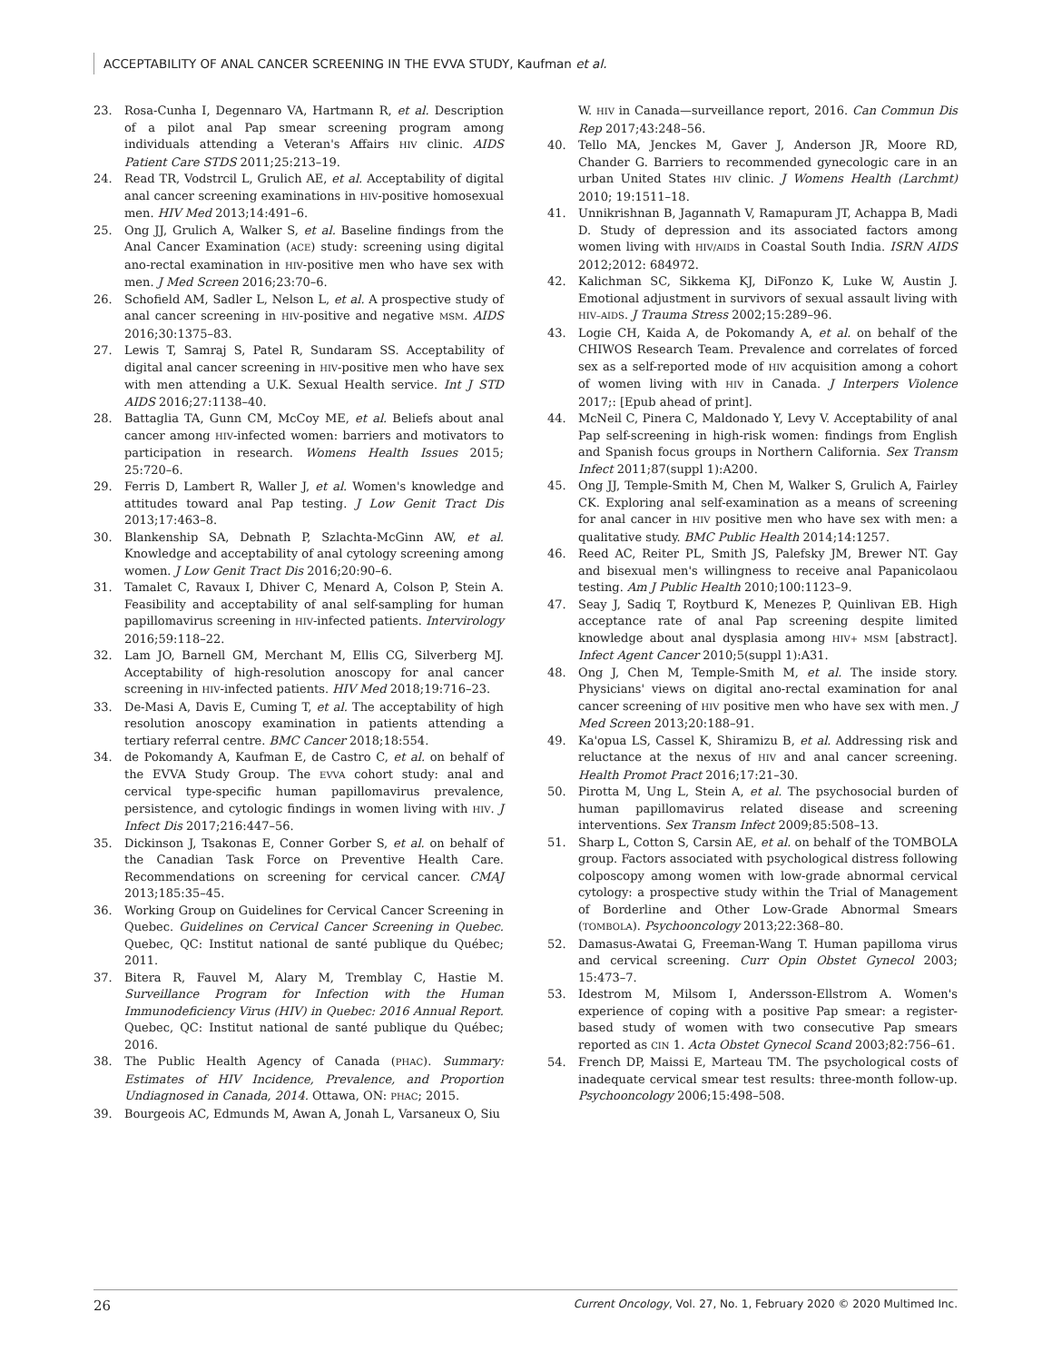ACCEPTABILITY OF ANAL CANCER SCREENING IN THE EVVA STUDY, Kaufman et al.
23. Rosa-Cunha I, Degennaro VA, Hartmann R, et al. Description of a pilot anal Pap smear screening program among individuals attending a Veteran's Affairs HIV clinic. AIDS Patient Care STDS 2011;25:213–19.
24. Read TR, Vodstrcil L, Grulich AE, et al. Acceptability of digital anal cancer screening examinations in HIV-positive homosexual men. HIV Med 2013;14:491–6.
25. Ong JJ, Grulich A, Walker S, et al. Baseline findings from the Anal Cancer Examination (ACE) study: screening using digital ano-rectal examination in HIV-positive men who have sex with men. J Med Screen 2016;23:70–6.
26. Schofield AM, Sadler L, Nelson L, et al. A prospective study of anal cancer screening in HIV-positive and negative MSM. AIDS 2016;30:1375–83.
27. Lewis T, Samraj S, Patel R, Sundaram SS. Acceptability of digital anal cancer screening in HIV-positive men who have sex with men attending a U.K. Sexual Health service. Int J STD AIDS 2016;27:1138–40.
28. Battaglia TA, Gunn CM, McCoy ME, et al. Beliefs about anal cancer among HIV-infected women: barriers and motivators to participation in research. Womens Health Issues 2015; 25:720–6.
29. Ferris D, Lambert R, Waller J, et al. Women's knowledge and attitudes toward anal Pap testing. J Low Genit Tract Dis 2013;17:463–8.
30. Blankenship SA, Debnath P, Szlachta-McGinn AW, et al. Knowledge and acceptability of anal cytology screening among women. J Low Genit Tract Dis 2016;20:90–6.
31. Tamalet C, Ravaux I, Dhiver C, Menard A, Colson P, Stein A. Feasibility and acceptability of anal self-sampling for human papillomavirus screening in HIV-infected patients. Intervirology 2016;59:118–22.
32. Lam JO, Barnell GM, Merchant M, Ellis CG, Silverberg MJ. Acceptability of high-resolution anoscopy for anal cancer screening in HIV-infected patients. HIV Med 2018;19:716–23.
33. De-Masi A, Davis E, Cuming T, et al. The acceptability of high resolution anoscopy examination in patients attending a tertiary referral centre. BMC Cancer 2018;18:554.
34. de Pokomandy A, Kaufman E, de Castro C, et al. on behalf of the EVVA Study Group. The EVVA cohort study: anal and cervical type-specific human papillomavirus prevalence, persistence, and cytologic findings in women living with HIV. J Infect Dis 2017;216:447–56.
35. Dickinson J, Tsakonas E, Conner Gorber S, et al. on behalf of the Canadian Task Force on Preventive Health Care. Recommendations on screening for cervical cancer. CMAJ 2013;185:35–45.
36. Working Group on Guidelines for Cervical Cancer Screening in Quebec. Guidelines on Cervical Cancer Screening in Quebec. Quebec, QC: Institut national de santé publique du Québec; 2011.
37. Bitera R, Fauvel M, Alary M, Tremblay C, Hastie M. Surveillance Program for Infection with the Human Immunodeficiency Virus (HIV) in Quebec: 2016 Annual Report. Quebec, QC: Institut national de santé publique du Québec; 2016.
38. The Public Health Agency of Canada (PHAC). Summary: Estimates of HIV Incidence, Prevalence, and Proportion Undiagnosed in Canada, 2014. Ottawa, ON: PHAC; 2015.
39. Bourgeois AC, Edmunds M, Awan A, Jonah L, Varsaneux O, Siu
W. HIV in Canada—surveillance report, 2016. Can Commun Dis Rep 2017;43:248–56.
40. Tello MA, Jenckes M, Gaver J, Anderson JR, Moore RD, Chander G. Barriers to recommended gynecologic care in an urban United States HIV clinic. J Womens Health (Larchmt) 2010; 19:1511–18.
41. Unnikrishnan B, Jagannath V, Ramapuram JT, Achappa B, Madi D. Study of depression and its associated factors among women living with HIV/AIDS in Coastal South India. ISRN AIDS 2012;2012: 684972.
42. Kalichman SC, Sikkema KJ, DiFonzo K, Luke W, Austin J. Emotional adjustment in survivors of sexual assault living with HIV–AIDS. J Trauma Stress 2002;15:289–96.
43. Logie CH, Kaida A, de Pokomandy A, et al. on behalf of the CHIWOS Research Team. Prevalence and correlates of forced sex as a self-reported mode of HIV acquisition among a cohort of women living with HIV in Canada. J Interpers Violence 2017;: [Epub ahead of print].
44. McNeil C, Pinera C, Maldonado Y, Levy V. Acceptability of anal Pap self-screening in high-risk women: findings from English and Spanish focus groups in Northern California. Sex Transm Infect 2011;87(suppl 1):A200.
45. Ong JJ, Temple-Smith M, Chen M, Walker S, Grulich A, Fairley CK. Exploring anal self-examination as a means of screening for anal cancer in HIV positive men who have sex with men: a qualitative study. BMC Public Health 2014;14:1257.
46. Reed AC, Reiter PL, Smith JS, Palefsky JM, Brewer NT. Gay and bisexual men's willingness to receive anal Papanicolaou testing. Am J Public Health 2010;100:1123–9.
47. Seay J, Sadiq T, Roytburd K, Menezes P, Quinlivan EB. High acceptance rate of anal Pap screening despite limited knowledge about anal dysplasia among HIV+ MSM [abstract]. Infect Agent Cancer 2010;5(suppl 1):A31.
48. Ong J, Chen M, Temple-Smith M, et al. The inside story. Physicians' views on digital ano-rectal examination for anal cancer screening of HIV positive men who have sex with men. J Med Screen 2013;20:188–91.
49. Ka'opua LS, Cassel K, Shiramizu B, et al. Addressing risk and reluctance at the nexus of HIV and anal cancer screening. Health Promot Pract 2016;17:21–30.
50. Pirotta M, Ung L, Stein A, et al. The psychosocial burden of human papillomavirus related disease and screening interventions. Sex Transm Infect 2009;85:508–13.
51. Sharp L, Cotton S, Carsin AE, et al. on behalf of the TOMBOLA group. Factors associated with psychological distress following colposcopy among women with low-grade abnormal cervical cytology: a prospective study within the Trial of Management of Borderline and Other Low-Grade Abnormal Smears (TOMBOLA). Psychooncology 2013;22:368–80.
52. Damasus-Awatai G, Freeman-Wang T. Human papilloma virus and cervical screening. Curr Opin Obstet Gynecol 2003; 15:473–7.
53. Idestrom M, Milsom I, Andersson-Ellstrom A. Women's experience of coping with a positive Pap smear: a register-based study of women with two consecutive Pap smears reported as CIN 1. Acta Obstet Gynecol Scand 2003;82:756–61.
54. French DP, Maissi E, Marteau TM. The psychological costs of inadequate cervical smear test results: three-month follow-up. Psychooncology 2006;15:498–508.
26 Current Oncology, Vol. 27, No. 1, February 2020 © 2020 Multimed Inc.